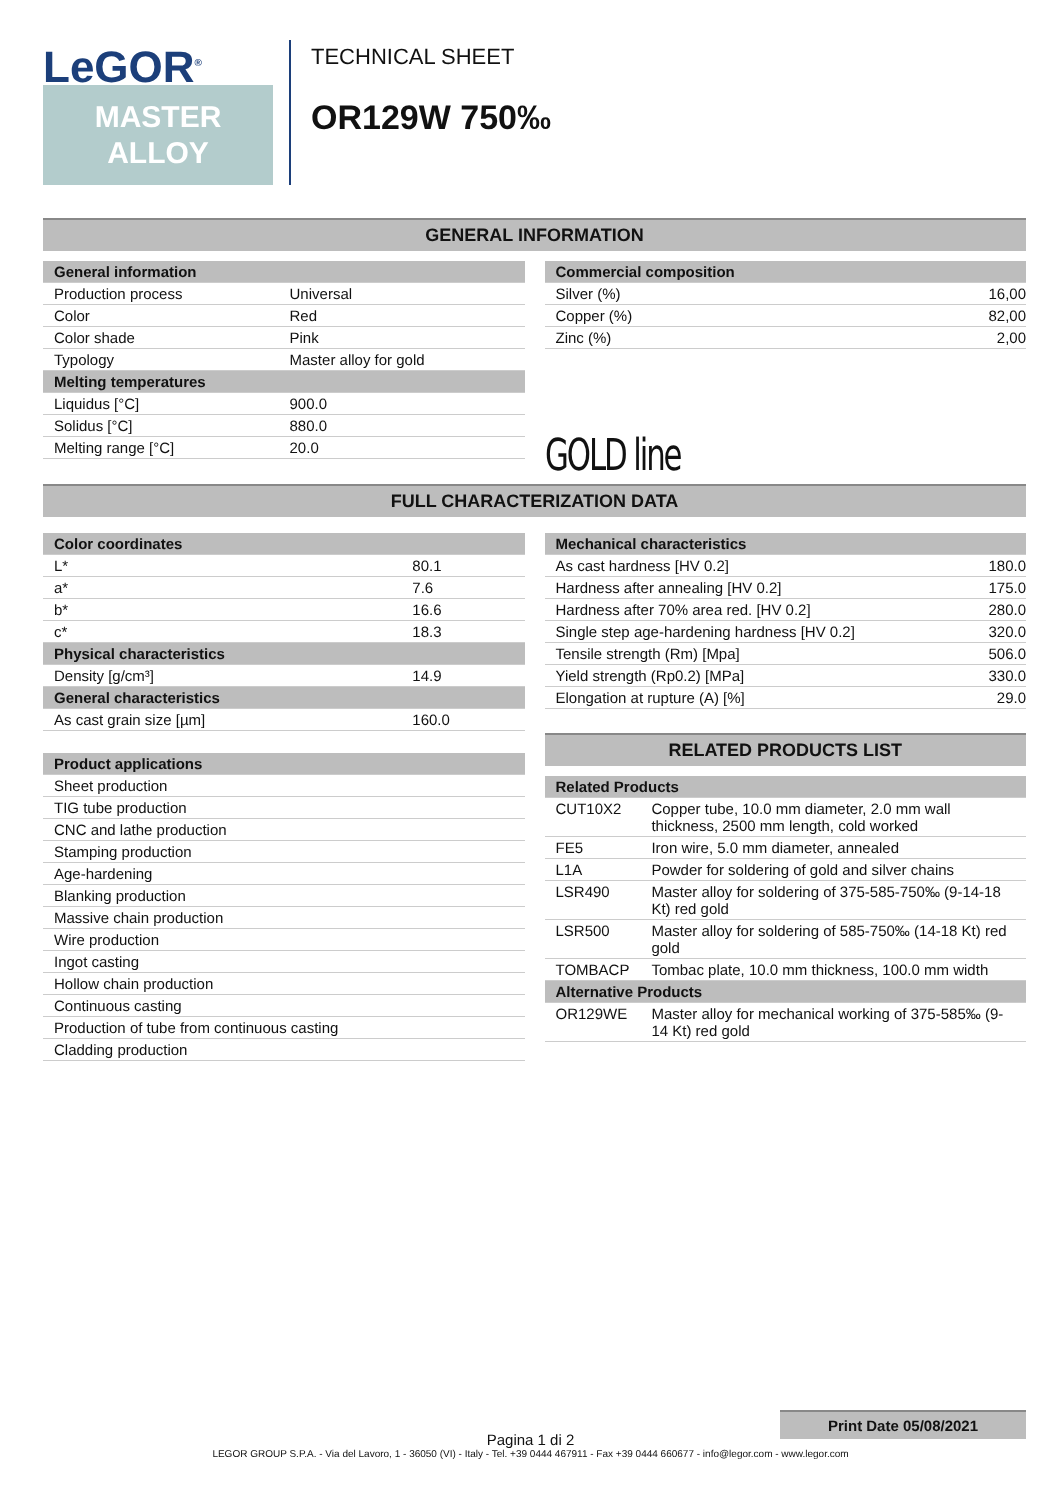LeGOR<sup>®</sup>
MASTER
ALLOY
TECHNICAL SHEET
OR129W 750‰
GENERAL INFORMATION
| General information | |
| --- | --- |
| Production process | Universal |
| Color | Red |
| Color shade | Pink |
| Typology | Master alloy for gold |
| Melting temperatures | |
| Liquidus [°C] | 900.0 |
| Solidus [°C] | 880.0 |
| Melting range [°C] | 20.0 |
| Commercial composition | |
| --- | --- |
| Silver (%) | 16,00 |
| Copper (%) | 82,00 |
| Zinc (%) | 2,00 |
GOLD line
FULL CHARACTERIZATION DATA
| Color coordinates | |
| --- | --- |
| L* | 80.1 |
| a* | 7.6 |
| b* | 16.6 |
| c* | 18.3 |
| Physical characteristics | |
| Density [g/cm³] | 14.9 |
| General characteristics | |
| As cast grain size [µm] | 160.0 |
| Product applications |
| --- |
| Sheet production |
| TIG tube production |
| CNC and lathe production |
| Stamping production |
| Age-hardening |
| Blanking production |
| Massive chain production |
| Wire production |
| Ingot casting |
| Hollow chain production |
| Continuous casting |
| Production of tube from continuous casting |
| Cladding production |
| Mechanical characteristics | |
| --- | --- |
| As cast hardness [HV 0.2] | 180.0 |
| Hardness after annealing [HV 0.2] | 175.0 |
| Hardness after 70% area red. [HV 0.2] | 280.0 |
| Single step age-hardening hardness [HV 0.2] | 320.0 |
| Tensile strength (Rm) [Mpa] | 506.0 |
| Yield strength (Rp0.2) [MPa] | 330.0 |
| Elongation at rupture (A) [%] | 29.0 |
RELATED PRODUCTS LIST
| Related Products | |
| --- | --- |
| CUT10X2 | Copper tube, 10.0 mm diameter, 2.0 mm wall thickness, 2500 mm length, cold worked |
| FE5 | Iron wire, 5.0 mm diameter, annealed |
| L1A | Powder for soldering of gold and silver chains |
| LSR490 | Master alloy for soldering of 375-585-750‰ (9-14-18 Kt) red gold |
| LSR500 | Master alloy for soldering of 585-750‰ (14-18 Kt) red gold |
| TOMBACP | Tombac plate, 10.0 mm thickness, 100.0 mm width |
| Alternative Products | |
| OR129WE | Master alloy for mechanical working of 375-585‰ (9-14 Kt) red gold |
Print Date 05/08/2021
Pagina 1 di 2
LEGOR GROUP S.P.A. - Via del Lavoro, 1 - 36050 (VI) - Italy - Tel. +39 0444 467911 - Fax +39 0444 660677 - info@legor.com - www.legor.com